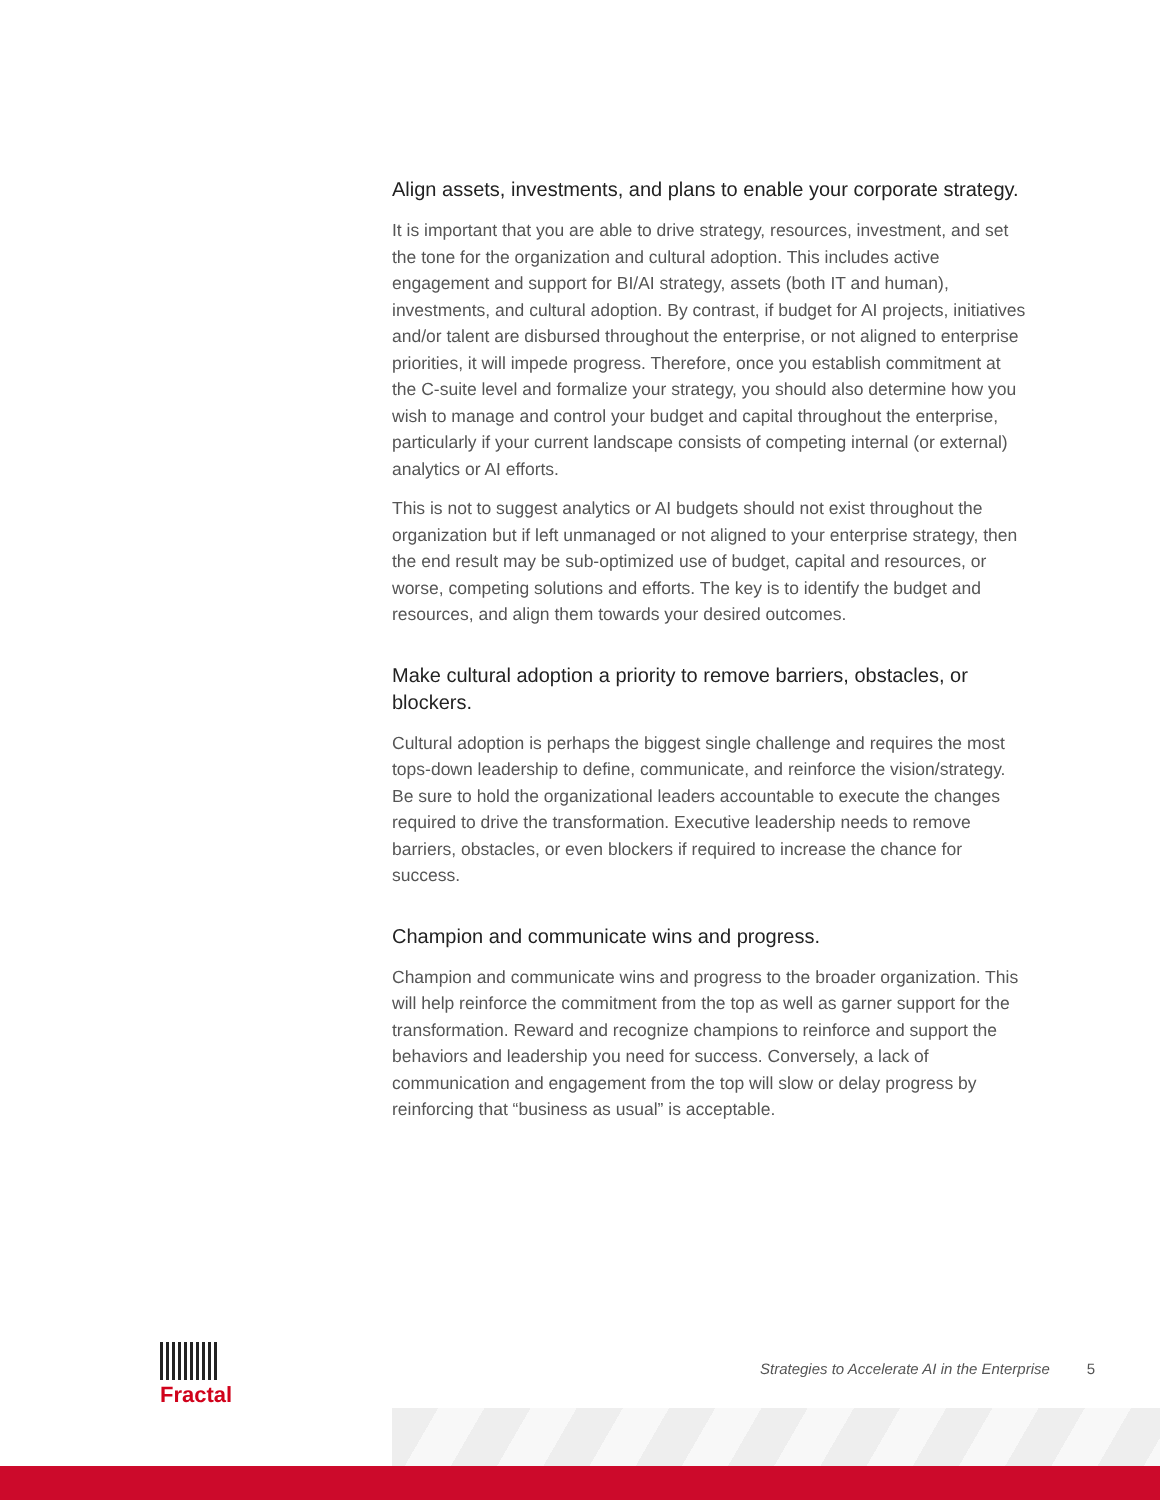Align assets, investments, and plans to enable your corporate strategy.
It is important that you are able to drive strategy, resources, investment, and set the tone for the organization and cultural adoption. This includes active engagement and support for BI/AI strategy, assets (both IT and human), investments, and cultural adoption. By contrast, if budget for AI projects, initiatives and/or talent are disbursed throughout the enterprise, or not aligned to enterprise priorities, it will impede progress. Therefore, once you establish commitment at the C-suite level and formalize your strategy, you should also determine how you wish to manage and control your budget and capital throughout the enterprise, particularly if your current landscape consists of competing internal (or external) analytics or AI efforts.
This is not to suggest analytics or AI budgets should not exist throughout the organization but if left unmanaged or not aligned to your enterprise strategy, then the end result may be sub-optimized use of budget, capital and resources, or worse, competing solutions and efforts. The key is to identify the budget and resources, and align them towards your desired outcomes.
Make cultural adoption a priority to remove barriers, obstacles, or blockers.
Cultural adoption is perhaps the biggest single challenge and requires the most tops-down leadership to define, communicate, and reinforce the vision/strategy. Be sure to hold the organizational leaders accountable to execute the changes required to drive the transformation. Executive leadership needs to remove barriers, obstacles, or even blockers if required to increase the chance for success.
Champion and communicate wins and progress.
Champion and communicate wins and progress to the broader organization. This will help reinforce the commitment from the top as well as garner support for the transformation. Reward and recognize champions to reinforce and support the behaviors and leadership you need for success. Conversely, a lack of communication and engagement from the top will slow or delay progress by reinforcing that “business as usual” is acceptable.
Fractal
Strategies to Accelerate AI in the Enterprise 5